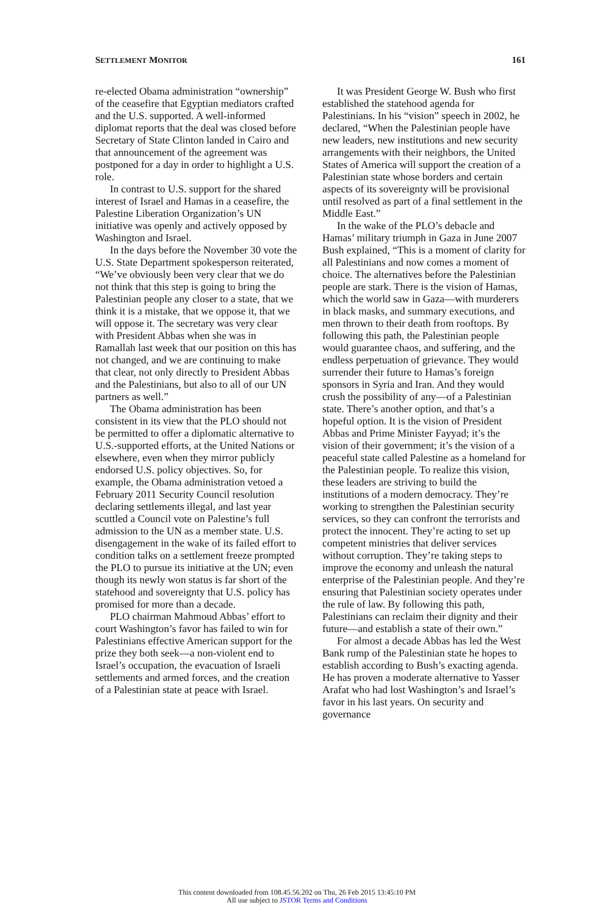SETTLEMENT MONITOR 161
re-elected Obama administration “ownership” of the ceasefire that Egyptian mediators crafted and the U.S. supported. A well-informed diplomat reports that the deal was closed before Secretary of State Clinton landed in Cairo and that announcement of the agreement was postponed for a day in order to highlight a U.S. role.
In contrast to U.S. support for the shared interest of Israel and Hamas in a ceasefire, the Palestine Liberation Organization’s UN initiative was openly and actively opposed by Washington and Israel.
In the days before the November 30 vote the U.S. State Department spokesperson reiterated, “We’ve obviously been very clear that we do not think that this step is going to bring the Palestinian people any closer to a state, that we think it is a mistake, that we oppose it, that we will oppose it. The secretary was very clear with President Abbas when she was in Ramallah last week that our position on this has not changed, and we are continuing to make that clear, not only directly to President Abbas and the Palestinians, but also to all of our UN partners as well.”
The Obama administration has been consistent in its view that the PLO should not be permitted to offer a diplomatic alternative to U.S.-supported efforts, at the United Nations or elsewhere, even when they mirror publicly endorsed U.S. policy objectives. So, for example, the Obama administration vetoed a February 2011 Security Council resolution declaring settlements illegal, and last year scuttled a Council vote on Palestine’s full admission to the UN as a member state. U.S. disengagement in the wake of its failed effort to condition talks on a settlement freeze prompted the PLO to pursue its initiative at the UN; even though its newly won status is far short of the statehood and sovereignty that U.S. policy has promised for more than a decade.
PLO chairman Mahmoud Abbas’ effort to court Washington’s favor has failed to win for Palestinians effective American support for the prize they both seek—a non-violent end to Israel’s occupation, the evacuation of Israeli settlements and armed forces, and the creation of a Palestinian state at peace with Israel.
It was President George W. Bush who first established the statehood agenda for Palestinians. In his “vision” speech in 2002, he declared, “When the Palestinian people have new leaders, new institutions and new security arrangements with their neighbors, the United States of America will support the creation of a Palestinian state whose borders and certain aspects of its sovereignty will be provisional until resolved as part of a final settlement in the Middle East.”
In the wake of the PLO’s debacle and Hamas’ military triumph in Gaza in June 2007 Bush explained, “This is a moment of clarity for all Palestinians and now comes a moment of choice. The alternatives before the Palestinian people are stark. There is the vision of Hamas, which the world saw in Gaza—with murderers in black masks, and summary executions, and men thrown to their death from rooftops. By following this path, the Palestinian people would guarantee chaos, and suffering, and the endless perpetuation of grievance. They would surrender their future to Hamas’s foreign sponsors in Syria and Iran. And they would crush the possibility of any—of a Palestinian state. There’s another option, and that’s a hopeful option. It is the vision of President Abbas and Prime Minister Fayyad; it’s the vision of their government; it’s the vision of a peaceful state called Palestine as a homeland for the Palestinian people. To realize this vision, these leaders are striving to build the institutions of a modern democracy. They’re working to strengthen the Palestinian security services, so they can confront the terrorists and protect the innocent. They’re acting to set up competent ministries that deliver services without corruption. They’re taking steps to improve the economy and unleash the natural enterprise of the Palestinian people. And they’re ensuring that Palestinian society operates under the rule of law. By following this path, Palestinians can reclaim their dignity and their future—and establish a state of their own.”
For almost a decade Abbas has led the West Bank rump of the Palestinian state he hopes to establish according to Bush’s exacting agenda. He has proven a moderate alternative to Yasser Arafat who had lost Washington’s and Israel’s favor in his last years. On security and governance
This content downloaded from 108.45.56.202 on Thu, 26 Feb 2015 13:45:10 PM
All use subject to JSTOR Terms and Conditions